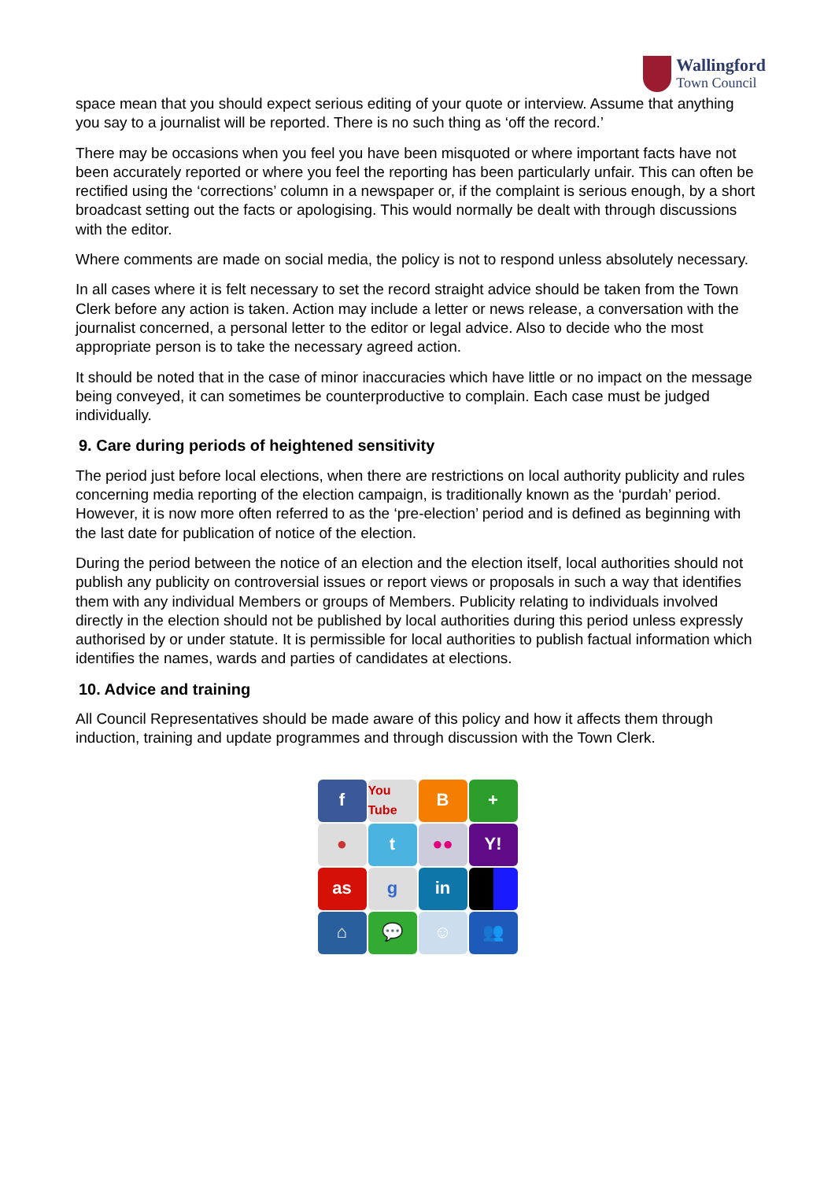Wallingford
Town Council
space mean that you should expect serious editing of your quote or interview. Assume that anything you say to a journalist will be reported. There is no such thing as ‘off the record.’
There may be occasions when you feel you have been misquoted or where important facts have not been accurately reported or where you feel the reporting has been particularly unfair. This can often be rectified using the ‘corrections’ column in a newspaper or, if the complaint is serious enough, by a short broadcast setting out the facts or apologising. This would normally be dealt with through discussions with the editor.
Where comments are made on social media, the policy is not to respond unless absolutely necessary.
In all cases where it is felt necessary to set the record straight advice should be taken from the Town Clerk before any action is taken. Action may include a letter or news release, a conversation with the journalist concerned, a personal letter to the editor or legal advice. Also to decide who the most appropriate person is to take the necessary agreed action.
It should be noted that in the case of minor inaccuracies which have little or no impact on the message being conveyed, it can sometimes be counterproductive to complain. Each case must be judged individually.
9. Care during periods of heightened sensitivity
The period just before local elections, when there are restrictions on local authority publicity and rules concerning media reporting of the election campaign, is traditionally known as the ‘purdah’ period. However, it is now more often referred to as the ‘pre-election’ period and is defined as beginning with the last date for publication of notice of the election.
During the period between the notice of an election and the election itself, local authorities should not publish any publicity on controversial issues or report views or proposals in such a way that identifies them with any individual Members or groups of Members. Publicity relating to individuals involved directly in the election should not be published by local authorities during this period unless expressly authorised by or under statute. It is permissible for local authorities to publish factual information which identifies the names, wards and parties of candidates at elections.
10. Advice and training
All Council Representatives should be made aware of this policy and how it affects them through induction, training and update programmes and through discussion with the Town Clerk.
f
You Tube
B
+
●
t
●●
Y!
as
g
in
⌂
💬
☺
👥